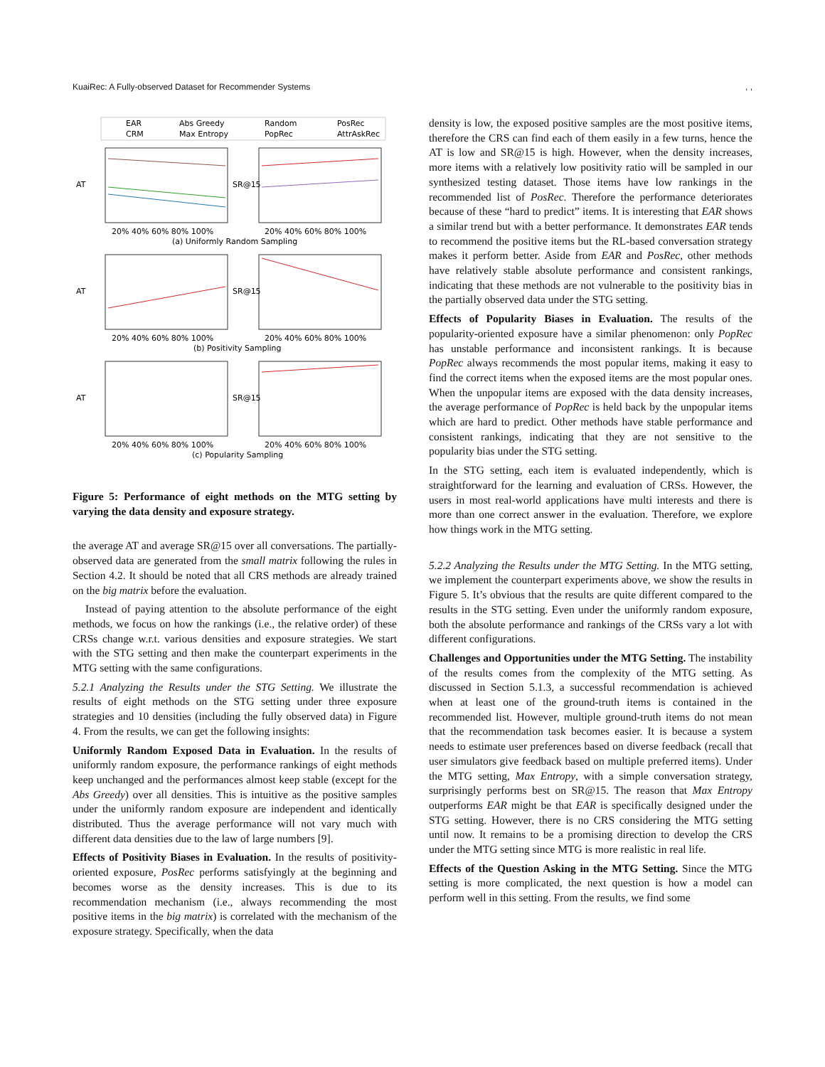KuaiRec: A Fully-observed Dataset for Recommender Systems , ,
EAR
Abs Greedy
Random
PosRec
CRM
Max Entropy
PopRec
AttrAskRec
AT
SR@15
AT
SR@15
AT
SR@15
20% 40% 60% 80% 100%
20% 40% 60% 80% 100%
(a) Uniformly Random Sampling
20% 40% 60% 80% 100%
20% 40% 60% 80% 100%
(b) Positivity Sampling
20% 40% 60% 80% 100%
20% 40% 60% 80% 100%
(c) Popularity Sampling
Figure 5: Performance of eight methods on the MTG setting by varying the data density and exposure strategy.
the average AT and average SR@15 over all conversations. The partially-observed data are generated from the small matrix following the rules in Section 4.2. It should be noted that all CRS methods are already trained on the big matrix before the evaluation.
Instead of paying attention to the absolute performance of the eight methods, we focus on how the rankings (i.e., the relative order) of these CRSs change w.r.t. various densities and exposure strategies. We start with the STG setting and then make the counterpart experiments in the MTG setting with the same configurations.
5.2.1 Analyzing the Results under the STG Setting. We illustrate the results of eight methods on the STG setting under three exposure strategies and 10 densities (including the fully observed data) in Figure 4. From the results, we can get the following insights:
Uniformly Random Exposed Data in Evaluation. In the results of uniformly random exposure, the performance rankings of eight methods keep unchanged and the performances almost keep stable (except for the Abs Greedy) over all densities. This is intuitive as the positive samples under the uniformly random exposure are independent and identically distributed. Thus the average performance will not vary much with different data densities due to the law of large numbers [9].
Effects of Positivity Biases in Evaluation. In the results of positivity-oriented exposure, PosRec performs satisfyingly at the beginning and becomes worse as the density increases. This is due to its recommendation mechanism (i.e., always recommending the most positive items in the big matrix) is correlated with the mechanism of the exposure strategy. Specifically, when the data
density is low, the exposed positive samples are the most positive items, therefore the CRS can find each of them easily in a few turns, hence the AT is low and SR@15 is high. However, when the density increases, more items with a relatively low positivity ratio will be sampled in our synthesized testing dataset. Those items have low rankings in the recommended list of PosRec. Therefore the performance deteriorates because of these “hard to predict” items. It is interesting that EAR shows a similar trend but with a better performance. It demonstrates EAR tends to recommend the positive items but the RL-based conversation strategy makes it perform better. Aside from EAR and PosRec, other methods have relatively stable absolute performance and consistent rankings, indicating that these methods are not vulnerable to the positivity bias in the partially observed data under the STG setting.
Effects of Popularity Biases in Evaluation. The results of the popularity-oriented exposure have a similar phenomenon: only PopRec has unstable performance and inconsistent rankings. It is because PopRec always recommends the most popular items, making it easy to find the correct items when the exposed items are the most popular ones. When the unpopular items are exposed with the data density increases, the average performance of PopRec is held back by the unpopular items which are hard to predict. Other methods have stable performance and consistent rankings, indicating that they are not sensitive to the popularity bias under the STG setting.
In the STG setting, each item is evaluated independently, which is straightforward for the learning and evaluation of CRSs. However, the users in most real-world applications have multi interests and there is more than one correct answer in the evaluation. Therefore, we explore how things work in the MTG setting.
5.2.2 Analyzing the Results under the MTG Setting. In the MTG setting, we implement the counterpart experiments above, we show the results in Figure 5. It’s obvious that the results are quite different compared to the results in the STG setting. Even under the uniformly random exposure, both the absolute performance and rankings of the CRSs vary a lot with different configurations.
Challenges and Opportunities under the MTG Setting. The instability of the results comes from the complexity of the MTG setting. As discussed in Section 5.1.3, a successful recommendation is achieved when at least one of the ground-truth items is contained in the recommended list. However, multiple ground-truth items do not mean that the recommendation task becomes easier. It is because a system needs to estimate user preferences based on diverse feedback (recall that user simulators give feedback based on multiple preferred items). Under the MTG setting, Max Entropy, with a simple conversation strategy, surprisingly performs best on SR@15. The reason that Max Entropy outperforms EAR might be that EAR is specifically designed under the STG setting. However, there is no CRS considering the MTG setting until now. It remains to be a promising direction to develop the CRS under the MTG setting since MTG is more realistic in real life.
Effects of the Question Asking in the MTG Setting. Since the MTG setting is more complicated, the next question is how a model can perform well in this setting. From the results, we find some